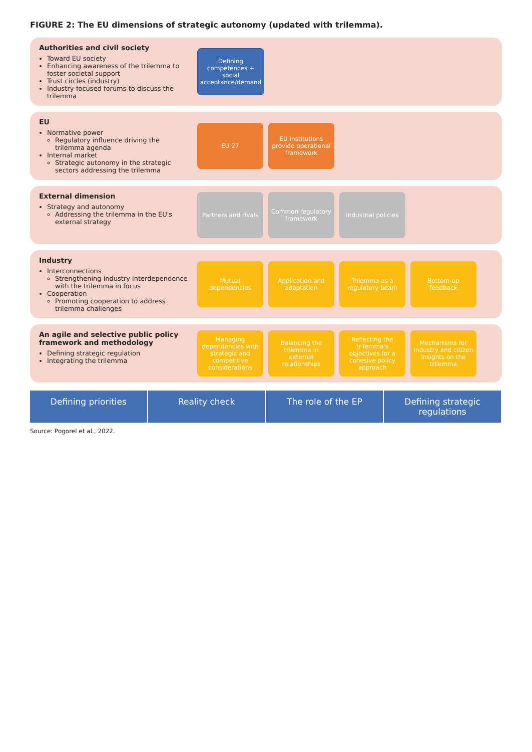FIGURE 2: The EU dimensions of strategic autonomy (updated with trilemma).
Authorities and civil society
Toward EU society
Enhancing awareness of the trilemma to foster societal support
Trust circles (industry)
Industry-focused forums to discuss the trilemma
Defining competences + social acceptance/demand
EU
Normative power
Regulatory influence driving the trilemma agenda
Internal market
Strategic autonomy in the strategic sectors addressing the trilemma
EU 27
EU institutions provide operational framework
External dimension
Strategy and autonomy
Addressing the trilemma in the EU's external strategy
Partners and rivals
Common regulatory framework
Industrial policies
Industry
Interconnections
Strengthening industry interdependence with the trilemma in focus
Cooperation
Promoting cooperation to address trilemma challenges
Mutual dependencies
Application and adaptation
Trilemma as a regulatory beam
Bottom-up feedback
An agile and selective public policy framework and methodology
Defining strategic regulation
Integrating the trilemma
Managing dependencies with strategic and competitive considerations
Balancing the trilemma in external relationships
Reflecting the trilemma's objectives for a cohesive policy approach
Mechanisms for industry and citizen insights on the trilemma
Defining priorities Reality check The role of the EP Defining strategic regulations
Source: Pogorel et al., 2022.